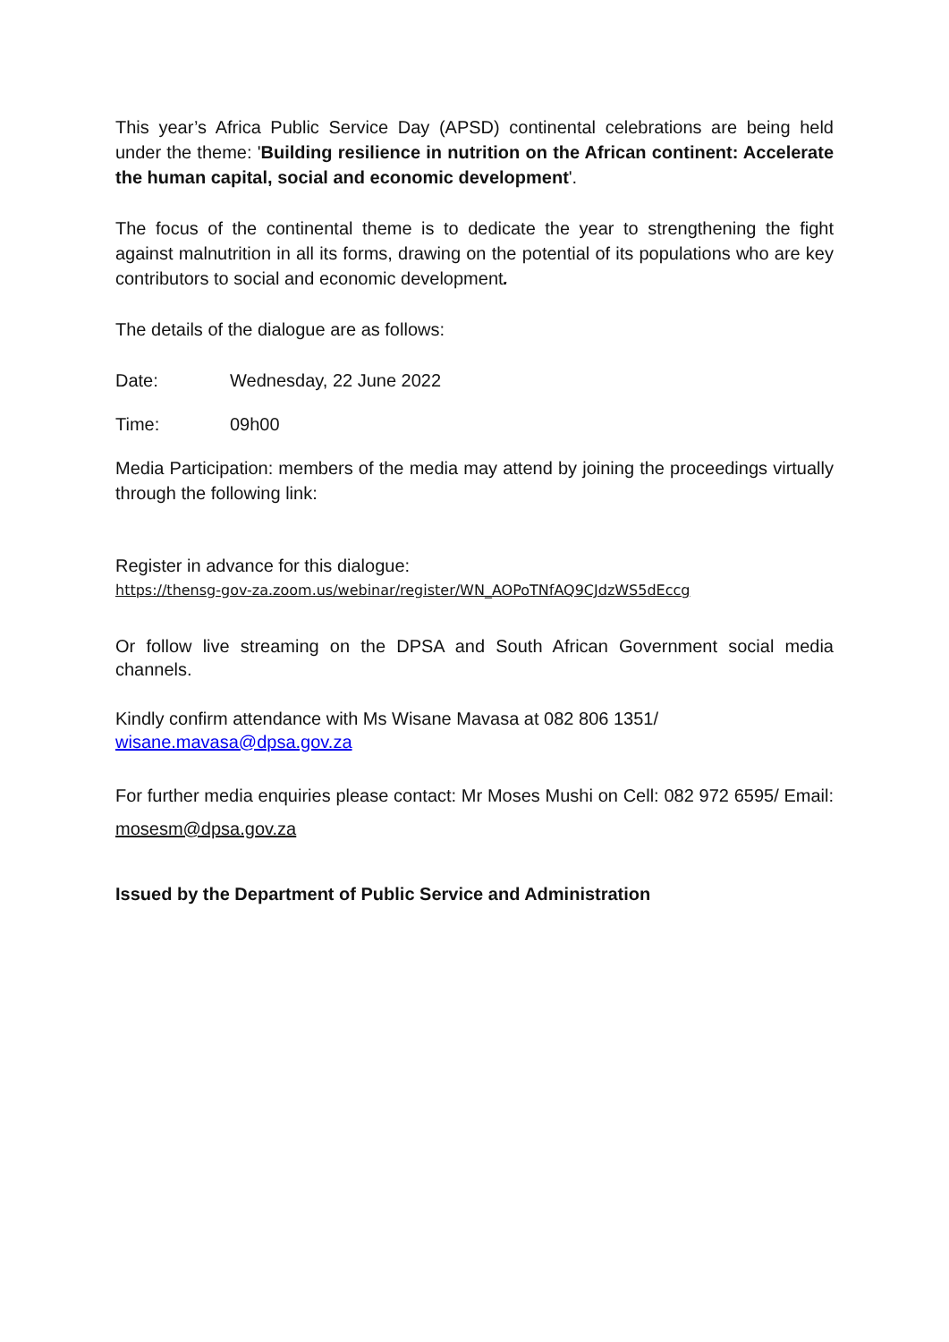This year’s Africa Public Service Day (APSD) continental celebrations are being held under the theme: 'Building resilience in nutrition on the African continent: Accelerate the human capital, social and economic development'.
The focus of the continental theme is to dedicate the year to strengthening the fight against malnutrition in all its forms, drawing on the potential of its populations who are key contributors to social and economic development.
The details of the dialogue are as follows:
Date: Wednesday, 22 June 2022
Time: 09h00
Media Participation: members of the media may attend by joining the proceedings virtually through the following link:
Register in advance for this dialogue:
https://thensg-gov-za.zoom.us/webinar/register/WN_AOPoTNfAQ9CJdzWS5dEccg
Or follow live streaming on the DPSA and South African Government social media channels.
Kindly confirm attendance with Ms Wisane Mavasa at 082 806 1351/
wisane.mavasa@dpsa.gov.za
For further media enquiries please contact: Mr Moses Mushi on Cell: 082 972 6595/ Email: mosesm@dpsa.gov.za
Issued by the Department of Public Service and Administration